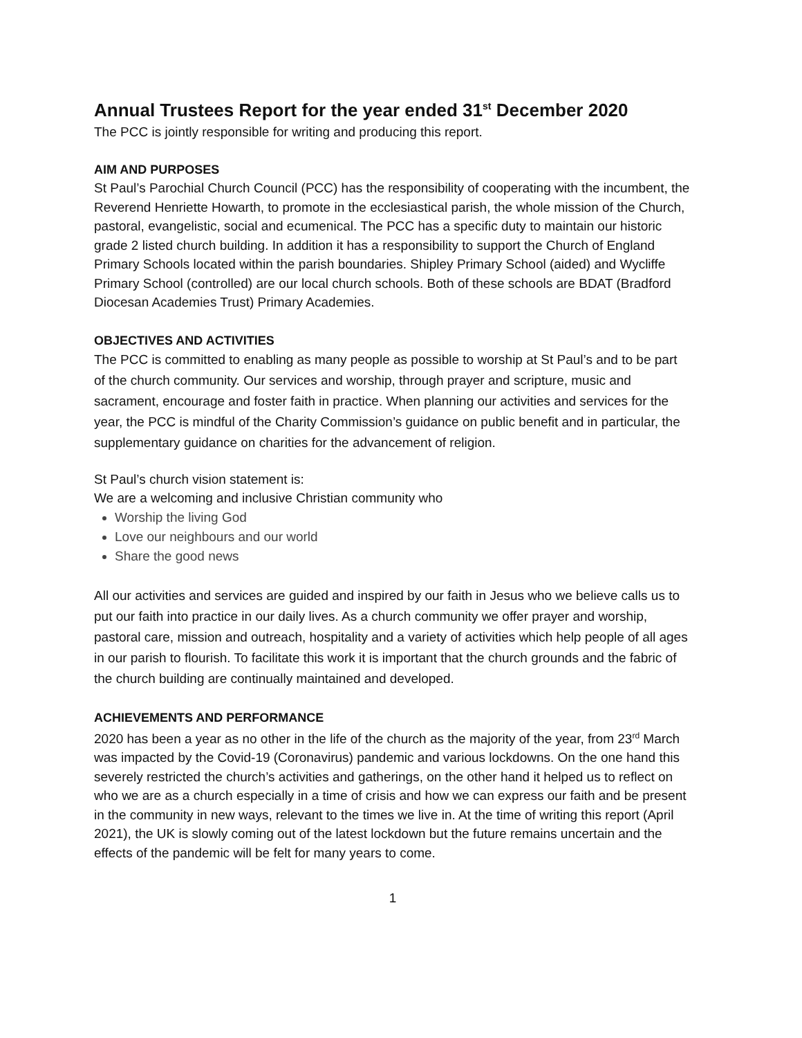Annual Trustees Report for the year ended 31<sup>st</sup> December 2020
The PCC is jointly responsible for writing and producing this report.
AIM AND PURPOSES
St Paul’s Parochial Church Council (PCC) has the responsibility of cooperating with the incumbent, the Reverend Henriette Howarth, to promote in the ecclesiastical parish, the whole mission of the Church, pastoral, evangelistic, social and ecumenical. The PCC has a specific duty to maintain our historic grade 2 listed church building. In addition it has a responsibility to support the Church of England Primary Schools located within the parish boundaries. Shipley Primary School (aided) and Wycliffe Primary School (controlled) are our local church schools. Both of these schools are BDAT (Bradford Diocesan Academies Trust) Primary Academies.
OBJECTIVES AND ACTIVITIES
The PCC is committed to enabling as many people as possible to worship at St Paul’s and to be part of the church community. Our services and worship, through prayer and scripture, music and sacrament, encourage and foster faith in practice. When planning our activities and services for the year, the PCC is mindful of the Charity Commission’s guidance on public benefit and in particular, the supplementary guidance on charities for the advancement of religion.
St Paul’s church vision statement is:
We are a welcoming and inclusive Christian community who
Worship the living God
Love our neighbours and our world
Share the good news
All our activities and services are guided and inspired by our faith in Jesus who we believe calls us to put our faith into practice in our daily lives. As a church community we offer prayer and worship, pastoral care, mission and outreach, hospitality and a variety of activities which help people of all ages in our parish to flourish. To facilitate this work it is important that the church grounds and the fabric of the church building are continually maintained and developed.
ACHIEVEMENTS AND PERFORMANCE
2020 has been a year as no other in the life of the church as the majority of the year, from 23<sup>rd</sup> March was impacted by the Covid-19 (Coronavirus) pandemic and various lockdowns. On the one hand this severely restricted the church’s activities and gatherings, on the other hand it helped us to reflect on who we are as a church especially in a time of crisis and how we can express our faith and be present in the community in new ways, relevant to the times we live in. At the time of writing this report (April 2021), the UK is slowly coming out of the latest lockdown but the future remains uncertain and the effects of the pandemic will be felt for many years to come.
1